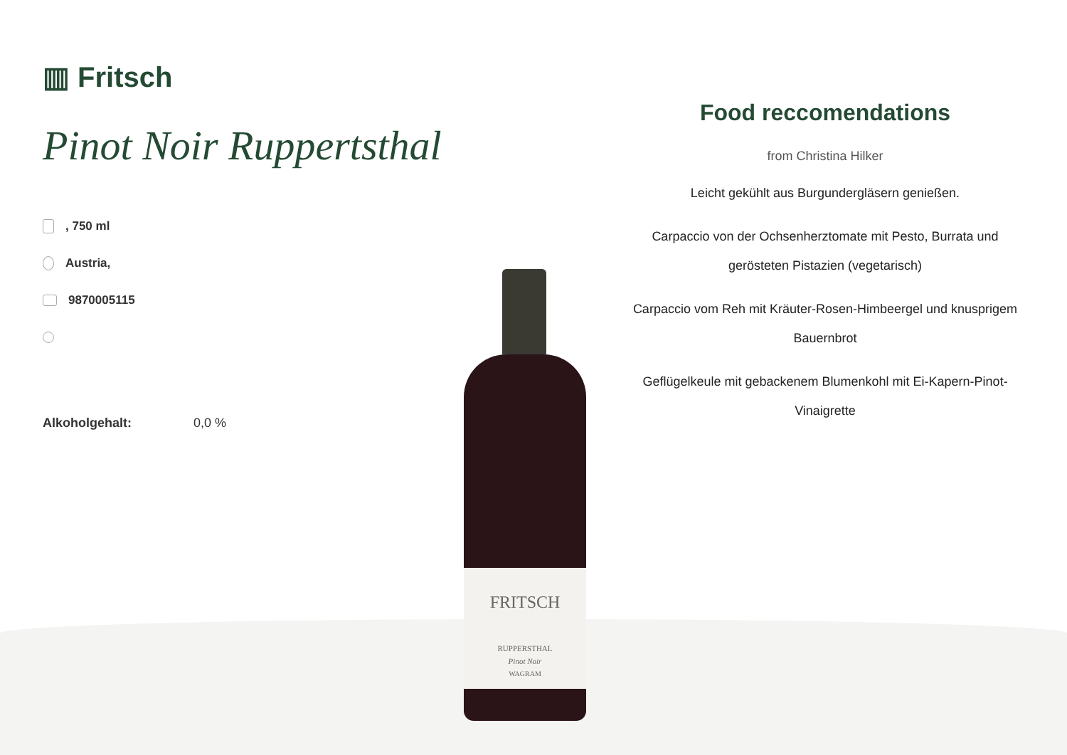▥ Fritsch
Pinot Noir Ruppertsthal
, 750 ml
Austria,
9870005115
Alkoholgehalt: 0,0 %
FRITSCH
RUPPERSTHAL
Pinot Noir
WAGRAM
Food reccomendations
from Christina Hilker
Leicht gekühlt aus Burgundergläsern genießen.
Carpaccio von der Ochsenherztomate mit Pesto, Burrata und gerösteten Pistazien (vegetarisch)
Carpaccio vom Reh mit Kräuter-Rosen-Himbeergel und knusprigem Bauernbrot
Geflügelkeule mit gebackenem Blumenkohl mit Ei-Kapern-Pinot-Vinaigrette